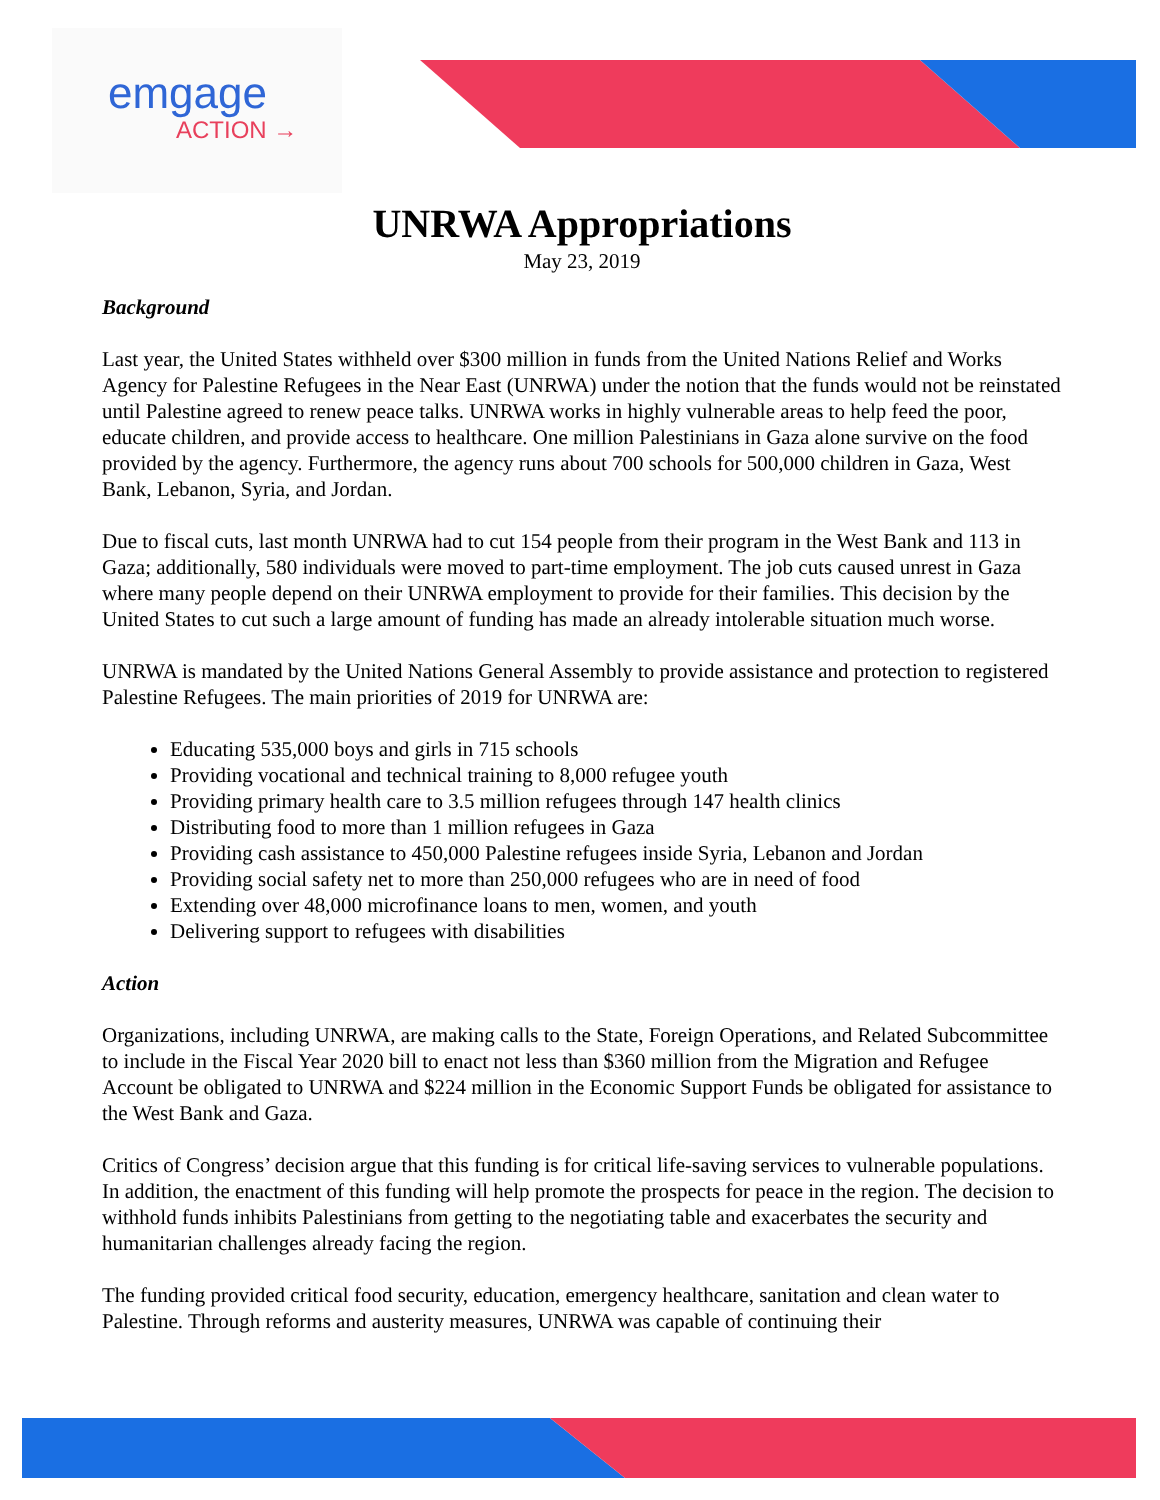emgage
ACTION →
UNRWA Appropriations
May 23, 2019
Background
Last year, the United States withheld over $300 million in funds from the United Nations Relief and Works Agency for Palestine Refugees in the Near East (UNRWA) under the notion that the funds would not be reinstated until Palestine agreed to renew peace talks. UNRWA works in highly vulnerable areas to help feed the poor, educate children, and provide access to healthcare. One million Palestinians in Gaza alone survive on the food provided by the agency. Furthermore, the agency runs about 700 schools for 500,000 children in Gaza, West Bank, Lebanon, Syria, and Jordan.
Due to fiscal cuts, last month UNRWA had to cut 154 people from their program in the West Bank and 113 in Gaza; additionally, 580 individuals were moved to part-time employment. The job cuts caused unrest in Gaza where many people depend on their UNRWA employment to provide for their families. This decision by the United States to cut such a large amount of funding has made an already intolerable situation much worse.
UNRWA is mandated by the United Nations General Assembly to provide assistance and protection to registered Palestine Refugees. The main priorities of 2019 for UNRWA are:
Educating 535,000 boys and girls in 715 schools
Providing vocational and technical training to 8,000 refugee youth
Providing primary health care to 3.5 million refugees through 147 health clinics
Distributing food to more than 1 million refugees in Gaza
Providing cash assistance to 450,000 Palestine refugees inside Syria, Lebanon and Jordan
Providing social safety net to more than 250,000 refugees who are in need of food
Extending over 48,000 microfinance loans to men, women, and youth
Delivering support to refugees with disabilities
Action
Organizations, including UNRWA, are making calls to the State, Foreign Operations, and Related Subcommittee to include in the Fiscal Year 2020 bill to enact not less than $360 million from the Migration and Refugee Account be obligated to UNRWA and $224 million in the Economic Support Funds be obligated for assistance to the West Bank and Gaza.
Critics of Congress’ decision argue that this funding is for critical life-saving services to vulnerable populations. In addition, the enactment of this funding will help promote the prospects for peace in the region. The decision to withhold funds inhibits Palestinians from getting to the negotiating table and exacerbates the security and humanitarian challenges already facing the region.
The funding provided critical food security, education, emergency healthcare, sanitation and clean water to Palestine. Through reforms and austerity measures, UNRWA was capable of continuing their